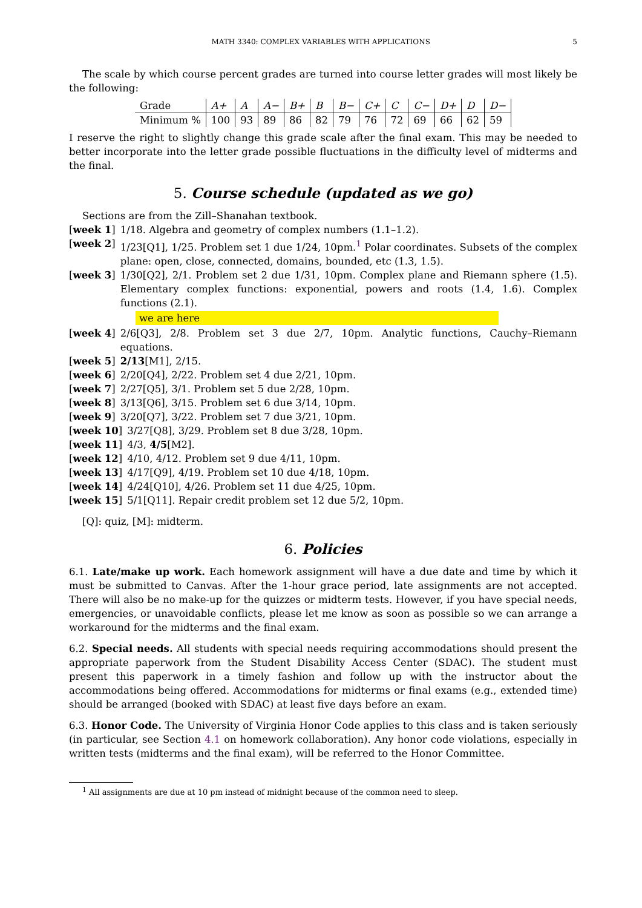MATH 3340: COMPLEX VARIABLES WITH APPLICATIONS 5
The scale by which course percent grades are turned into course letter grades will most likely be the following:
| Grade | A+ | A | A− | B+ | B | B− | C+ | C | C− | D+ | D | D− |
| Minimum % | 100 | 93 | 89 | 86 | 82 | 79 | 76 | 72 | 69 | 66 | 62 | 59 |
I reserve the right to slightly change this grade scale after the final exam. This may be needed to better incorporate into the letter grade possible fluctuations in the difficulty level of midterms and the final.
5. Course schedule (updated as we go)
Sections are from the Zill–Shanahan textbook.
[week 1] 1/18. Algebra and geometry of complex numbers (1.1–1.2).
[week 2] 1/23[Q1], 1/25. Problem set 1 due 1/24, 10pm.<sup>1</sup> Polar coordinates. Subsets of the complex plane: open, close, connected, domains, bounded, etc (1.3, 1.5).
[week 3] 1/30[Q2], 2/1. Problem set 2 due 1/31, 10pm. Complex plane and Riemann sphere (1.5). Elementary complex functions: exponential, powers and roots (1.4, 1.6). Complex functions (2.1).
we are here
[week 4] 2/6[Q3], 2/8. Problem set 3 due 2/7, 10pm. Analytic functions, Cauchy–Riemann equations.
[week 5] 2/13[M1], 2/15.
[week 6] 2/20[Q4], 2/22. Problem set 4 due 2/21, 10pm.
[week 7] 2/27[Q5], 3/1. Problem set 5 due 2/28, 10pm.
[week 8] 3/13[Q6], 3/15. Problem set 6 due 3/14, 10pm.
[week 9] 3/20[Q7], 3/22. Problem set 7 due 3/21, 10pm.
[week 10] 3/27[Q8], 3/29. Problem set 8 due 3/28, 10pm.
[week 11] 4/3, 4/5[M2].
[week 12] 4/10, 4/12. Problem set 9 due 4/11, 10pm.
[week 13] 4/17[Q9], 4/19. Problem set 10 due 4/18, 10pm.
[week 14] 4/24[Q10], 4/26. Problem set 11 due 4/25, 10pm.
[week 15] 5/1[Q11]. Repair credit problem set 12 due 5/2, 10pm.
[Q]: quiz, [M]: midterm.
6. Policies
6.1. Late/make up work. Each homework assignment will have a due date and time by which it must be submitted to Canvas. After the 1-hour grace period, late assignments are not accepted. There will also be no make-up for the quizzes or midterm tests. However, if you have special needs, emergencies, or unavoidable conflicts, please let me know as soon as possible so we can arrange a workaround for the midterms and the final exam.
6.2. Special needs. All students with special needs requiring accommodations should present the appropriate paperwork from the Student Disability Access Center (SDAC). The student must present this paperwork in a timely fashion and follow up with the instructor about the accommodations being offered. Accommodations for midterms or final exams (e.g., extended time) should be arranged (booked with SDAC) at least five days before an exam.
6.3. Honor Code. The University of Virginia Honor Code applies to this class and is taken seriously (in particular, see Section 4.1 on homework collaboration). Any honor code violations, especially in written tests (midterms and the final exam), will be referred to the Honor Committee.
<sup>1</sup> All assignments are due at 10 pm instead of midnight because of the common need to sleep.